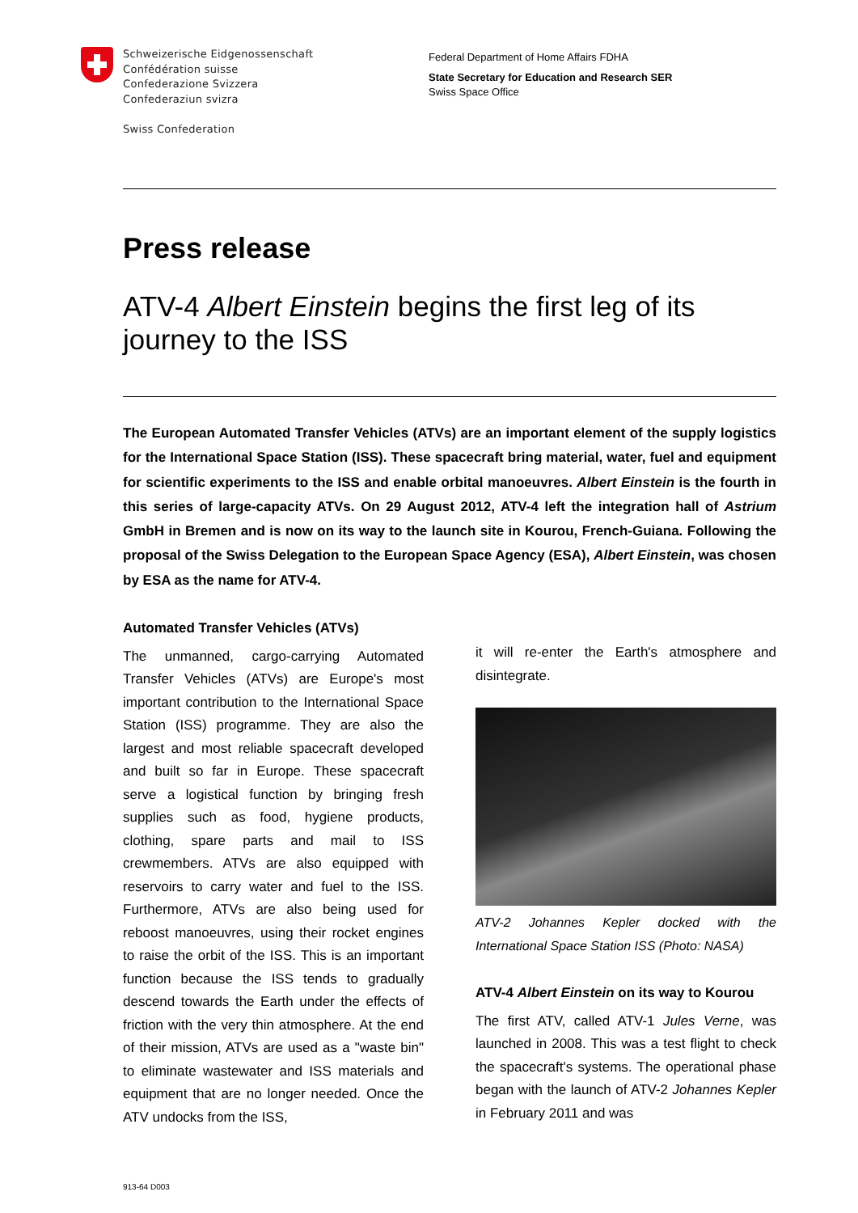Schweizerische Eidgenossenschaft
Confédération suisse
Confederazione Svizzera
Confederaziun svizra
Swiss Confederation
Federal Department of Home Affairs FDHA
State Secretary for Education and Research SER
Swiss Space Office
Press release
ATV-4 Albert Einstein begins the first leg of its journey to the ISS
The European Automated Transfer Vehicles (ATVs) are an important element of the supply logistics for the International Space Station (ISS). These spacecraft bring material, water, fuel and equipment for scientific experiments to the ISS and enable orbital manoeuvres. Albert Einstein is the fourth in this series of large-capacity ATVs. On 29 August 2012, ATV-4 left the integration hall of Astrium GmbH in Bremen and is now on its way to the launch site in Kourou, French-Guiana. Following the proposal of the Swiss Delegation to the European Space Agency (ESA), Albert Einstein, was chosen by ESA as the name for ATV-4.
Automated Transfer Vehicles (ATVs)
The unmanned, cargo-carrying Automated Transfer Vehicles (ATVs) are Europe's most important contribution to the International Space Station (ISS) programme. They are also the largest and most reliable spacecraft developed and built so far in Europe. These spacecraft serve a logistical function by bringing fresh supplies such as food, hygiene products, clothing, spare parts and mail to ISS crewmembers. ATVs are also equipped with reservoirs to carry water and fuel to the ISS. Furthermore, ATVs are also being used for reboost manoeuvres, using their rocket engines to raise the orbit of the ISS. This is an important function because the ISS tends to gradually descend towards the Earth under the effects of friction with the very thin atmosphere. At the end of their mission, ATVs are used as a "waste bin" to eliminate wastewater and ISS materials and equipment that are no longer needed. Once the ATV undocks from the ISS,
it will re-enter the Earth's atmosphere and disintegrate.
ATV-2 Johannes Kepler docked with the International Space Station ISS (Photo: NASA)
ATV-4 Albert Einstein on its way to Kourou
The first ATV, called ATV-1 Jules Verne, was launched in 2008. This was a test flight to check the spacecraft's systems. The operational phase began with the launch of ATV-2 Johannes Kepler in February 2011 and was
913-64 D003